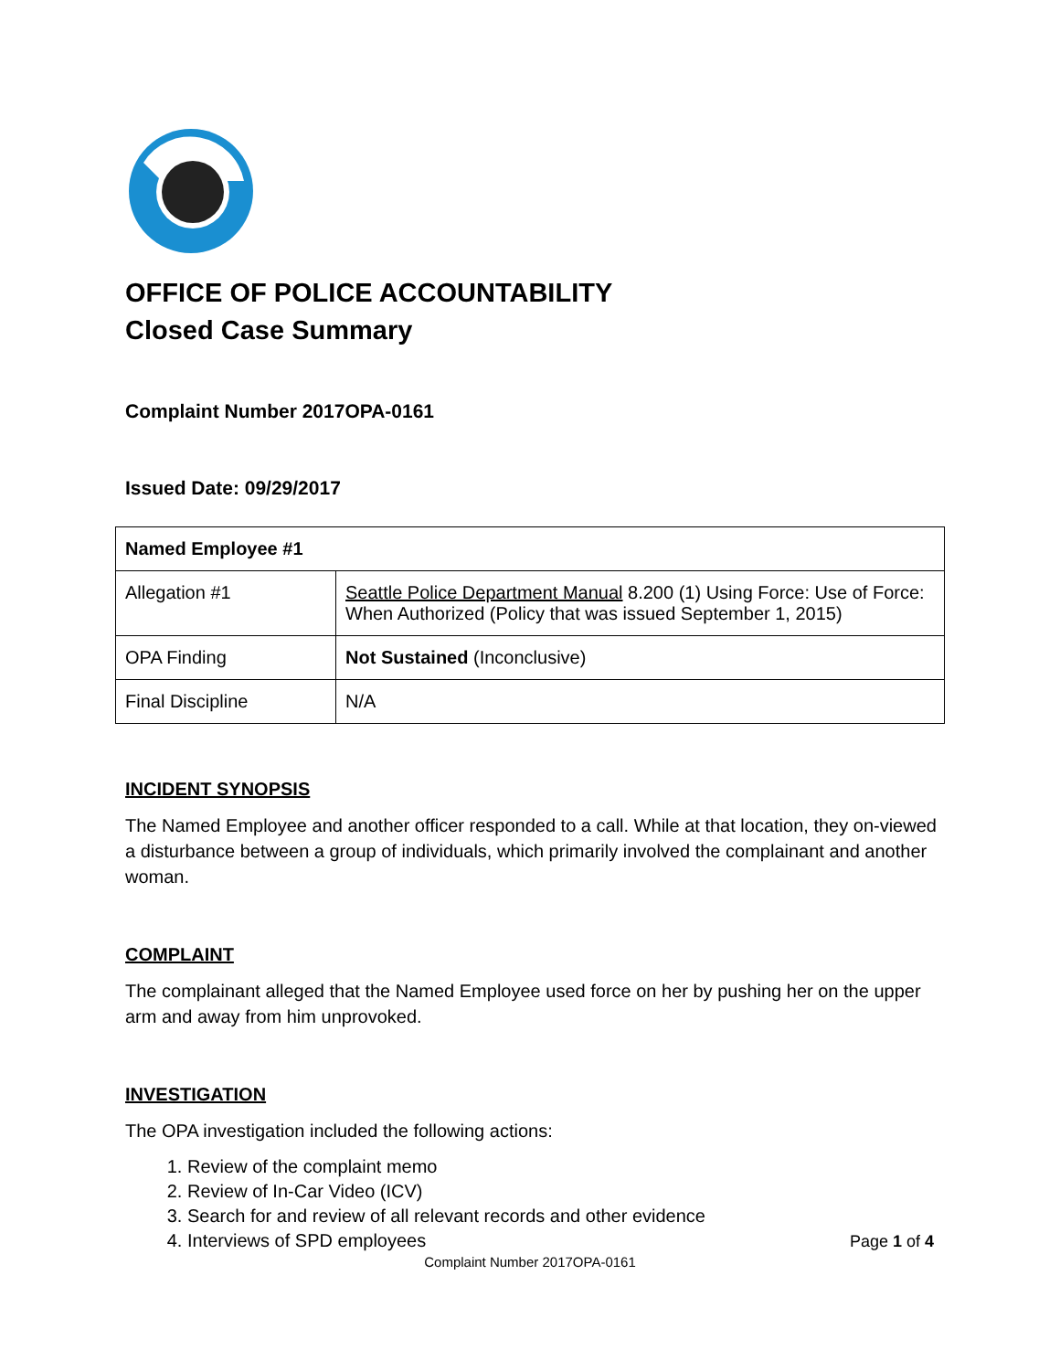OFFICE OF POLICE ACCOUNTABILITY
Closed Case Summary
Complaint Number 2017OPA-0161
Issued Date: 09/29/2017
| Named Employee #1 | |
| Allegation #1 | Seattle Police Department Manual 8.200 (1) Using Force: Use of Force: When Authorized (Policy that was issued September 1, 2015) |
| OPA Finding | Not Sustained (Inconclusive) |
| Final Discipline | N/A |
INCIDENT SYNOPSIS
The Named Employee and another officer responded to a call. While at that location, they on-viewed a disturbance between a group of individuals, which primarily involved the complainant and another woman.
COMPLAINT
The complainant alleged that the Named Employee used force on her by pushing her on the upper arm and away from him unprovoked.
INVESTIGATION
The OPA investigation included the following actions:
1. Review of the complaint memo
2. Review of In-Car Video (ICV)
3. Search for and review of all relevant records and other evidence
4. Interviews of SPD employees
Page 1 of 4
Complaint Number 2017OPA-0161